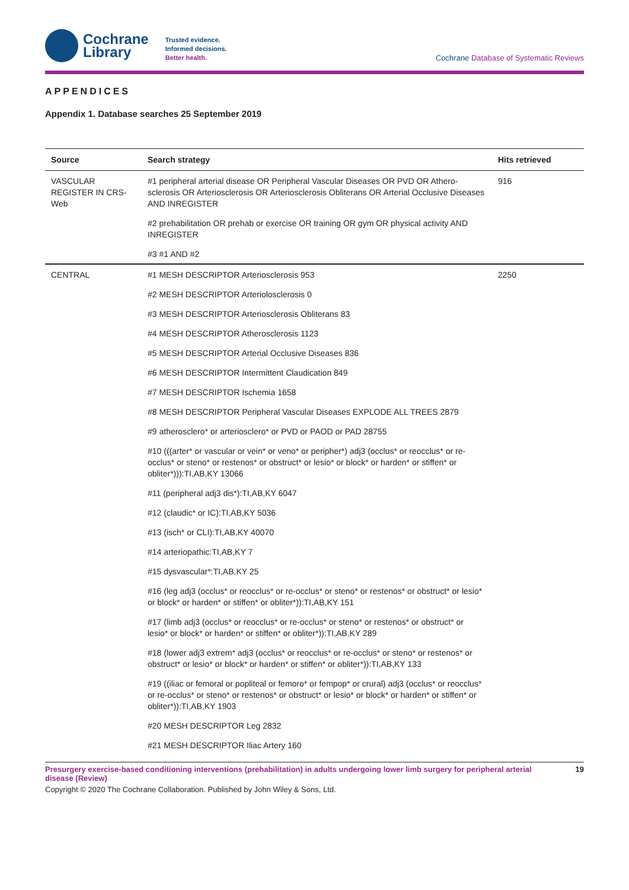Cochrane
Library
Trusted evidence.
Informed decisions.
Better health.
Cochrane Database of Systematic Reviews
APPENDICES
Appendix 1. Database searches 25 September 2019
| Source | Search strategy | Hits retrieved |
| --- | --- | --- |
| VASCULAR REGISTER IN CRS-Web | #1 peripheral arterial disease OR Peripheral Vascular Diseases OR PVD OR Athero­sclerosis OR Arteriosclerosis OR Arteriosclerosis Obliterans OR Arterial Occlusive Diseases AND INREGISTER | 916 |
| | #2 prehabilitation OR prehab or exercise OR training OR gym OR physical activity AND INREGISTER | |
| | #3 #1 AND #2 | |
| CENTRAL | #1 MESH DESCRIPTOR Arteriosclerosis 953 | 2250 |
| | #2 MESH DESCRIPTOR Arteriolosclerosis 0 | |
| | #3 MESH DESCRIPTOR Arteriosclerosis Obliterans 83 | |
| | #4 MESH DESCRIPTOR Atherosclerosis 1123 | |
| | #5 MESH DESCRIPTOR Arterial Occlusive Diseases 836 | |
| | #6 MESH DESCRIPTOR Intermittent Claudication 849 | |
| | #7 MESH DESCRIPTOR Ischemia 1658 | |
| | #8 MESH DESCRIPTOR Peripheral Vascular Diseases EXPLODE ALL TREES 2879 | |
| | #9 atherosclero* or arteriosclero* or PVD or PAOD or PAD 28755 | |
| | #10 (((arter* or vascular or vein* or veno* or peripher*) adj3 (occlus* or reocclus* or re-occlus* or steno* or restenos* or obstruct* or lesio* or block* or harden* or stiff­en* or obliter*))):TI,AB,KY 13066 | |
| | #11 (peripheral adj3 dis*):TI,AB,KY 6047 | |
| | #12 (claudic* or IC):TI,AB,KY 5036 | |
| | #13 (isch* or CLI):TI,AB,KY 40070 | |
| | #14 arteriopathic:TI,AB,KY 7 | |
| | #15 dysvascular*:TI,AB,KY 25 | |
| | #16 (leg adj3 (occlus* or reocclus* or re-occlus* or steno* or restenos* or obstruct* or lesio* or block* or harden* or stiffen* or obliter*)):TI,AB,KY 151 | |
| | #17 (limb adj3 (occlus* or reocclus* or re-occlus* or steno* or restenos* or obstruct* or lesio* or block* or harden* or stiffen* or obliter*)):TI,AB,KY 289 | |
| | #18 (lower adj3 extrem* adj3 (occlus* or reocclus* or re-occlus* or steno* or restenos* or obstruct* or lesio* or block* or harden* or stiffen* or obliter*)):TI,AB,KY 133 | |
| | #19 ((iliac or femoral or popliteal or femoro* or fempop* or crural) adj3 (occlus* or reocclus* or re-occlus* or steno* or restenos* or obstruct* or lesio* or block* or harden* or stiffen* or obliter*)):TI,AB,KY 1903 | |
| | #20 MESH DESCRIPTOR Leg 2832 | |
| | #21 MESH DESCRIPTOR Iliac Artery 160 | |
Presurgery exercise-based conditioning interventions (prehabilitation) in adults undergoing lower limb surgery for peripheral arterial disease (Review) 19
Copyright © 2020 The Cochrane Collaboration. Published by John Wiley & Sons, Ltd.